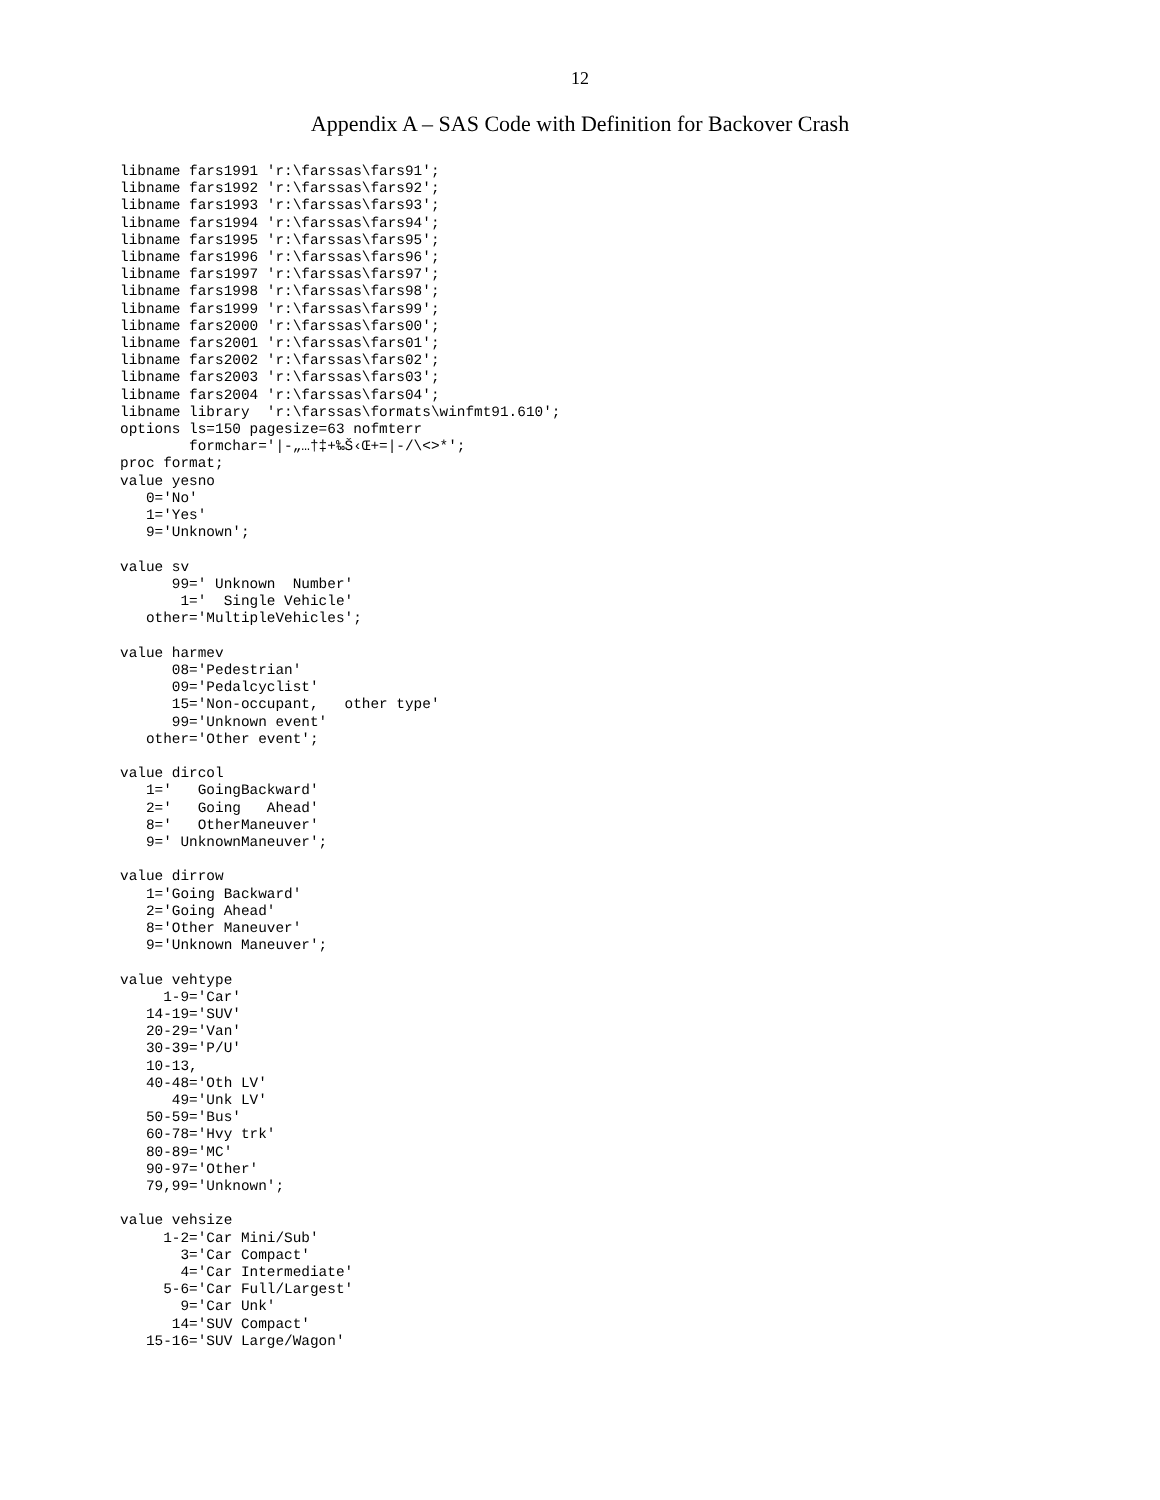12
Appendix A – SAS Code with Definition for Backover Crash
libname fars1991 'r:\farssas\fars91';
libname fars1992 'r:\farssas\fars92';
libname fars1993 'r:\farssas\fars93';
libname fars1994 'r:\farssas\fars94';
libname fars1995 'r:\farssas\fars95';
libname fars1996 'r:\farssas\fars96';
libname fars1997 'r:\farssas\fars97';
libname fars1998 'r:\farssas\fars98';
libname fars1999 'r:\farssas\fars99';
libname fars2000 'r:\farssas\fars00';
libname fars2001 'r:\farssas\fars01';
libname fars2002 'r:\farssas\fars02';
libname fars2003 'r:\farssas\fars03';
libname fars2004 'r:\farssas\fars04';
libname library  'r:\farssas\formats\winfmt91.610';
options ls=150 pagesize=63 nofmterr
        formchar='|-„…†‡+‰Š‹Œ+=|-/\<>*';
proc format;
value yesno
   0='No'
   1='Yes'
   9='Unknown';

value sv
      99=' Unknown  Number'
       1='  Single Vehicle'
   other='MultipleVehicles';

value harmev
      08='Pedestrian'
      09='Pedalcyclist'
      15='Non-occupant,   other type'
      99='Unknown event'
   other='Other event';

value dircol
   1='   GoingBackward'
   2='   Going   Ahead'
   8='   OtherManeuver'
   9=' UnknownManeuver';

value dirrow
   1='Going Backward'
   2='Going Ahead'
   8='Other Maneuver'
   9='Unknown Maneuver';

value vehtype
     1-9='Car'
   14-19='SUV'
   20-29='Van'
   30-39='P/U'
   10-13,
   40-48='Oth LV'
      49='Unk LV'
   50-59='Bus'
   60-78='Hvy trk'
   80-89='MC'
   90-97='Other'
   79,99='Unknown';

value vehsize
     1-2='Car Mini/Sub'
       3='Car Compact'
       4='Car Intermediate'
     5-6='Car Full/Largest'
       9='Car Unk'
      14='SUV Compact'
   15-16='SUV Large/Wagon'